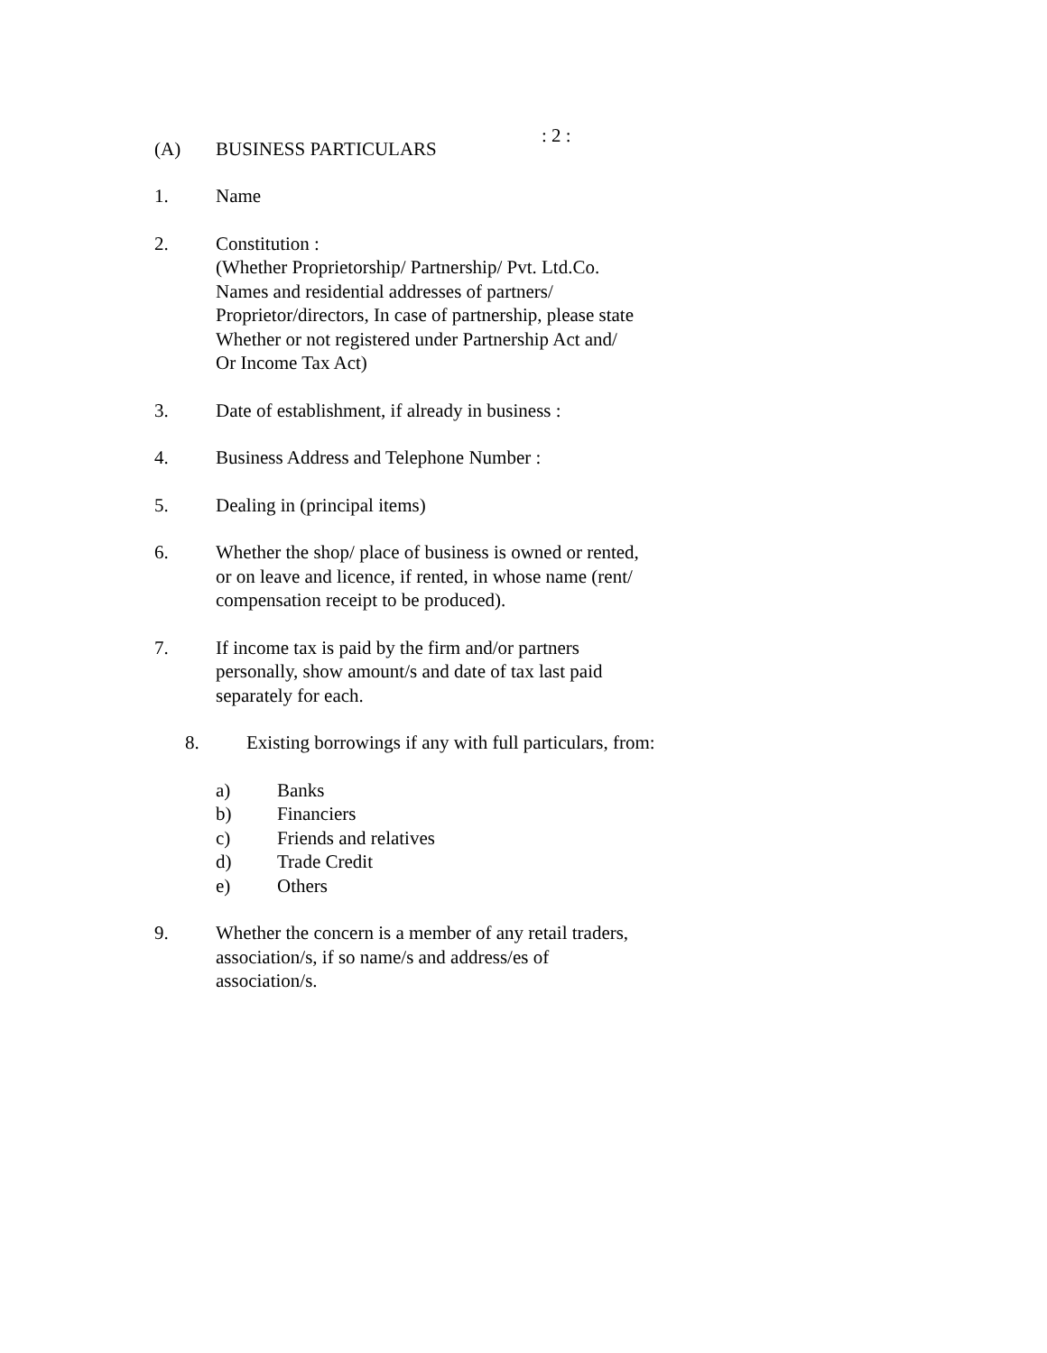: 2 :
(A) BUSINESS PARTICULARS
1. Name
2. Constitution :
(Whether Proprietorship/ Partnership/ Pvt. Ltd.Co.
Names and residential addresses of partners/
Proprietor/directors, In case of partnership, please state
Whether or not registered under Partnership Act and/
Or Income Tax Act)
3. Date of establishment, if already in business :
4. Business Address and Telephone Number :
5. Dealing in (principal items)
6. Whether the shop/ place of business is owned or rented,
or on leave and licence, if rented, in whose name (rent/
compensation receipt to be produced).
7. If income tax is paid by the firm and/or partners
personally, show amount/s and date of tax last paid
separately for each.
8. Existing borrowings if any with full particulars, from:
a) Banks
b) Financiers
c) Friends and relatives
d) Trade Credit
e) Others
9. Whether the concern is a member of any retail traders,
association/s, if so name/s and address/es of
association/s.